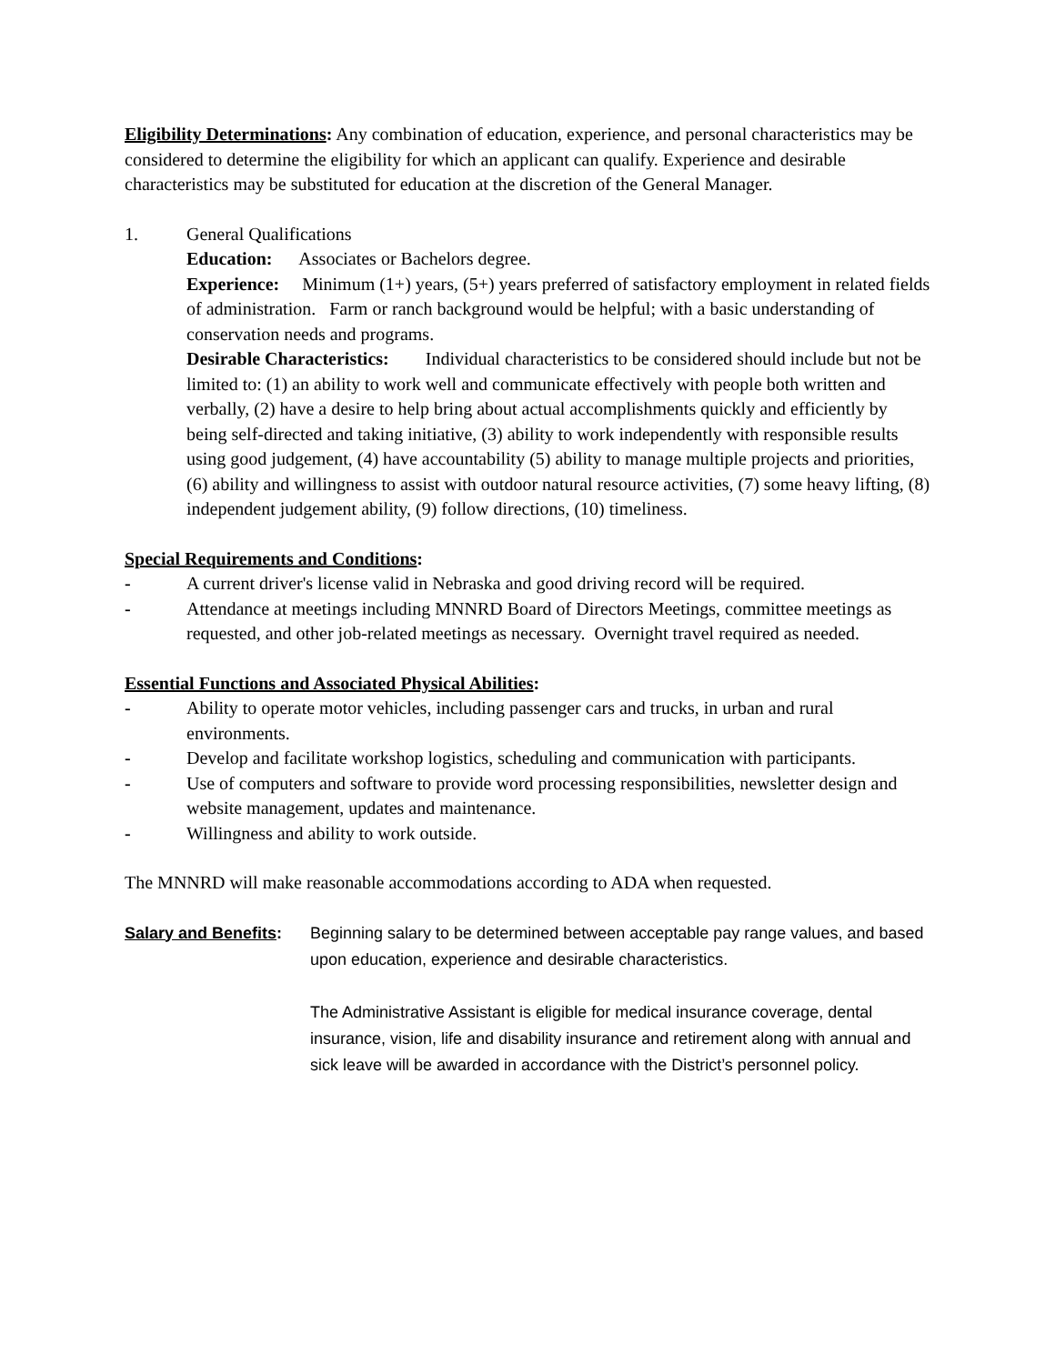Eligibility Determinations: Any combination of education, experience, and personal characteristics may be considered to determine the eligibility for which an applicant can qualify. Experience and desirable characteristics may be substituted for education at the discretion of the General Manager.
1. General Qualifications
Education: Associates or Bachelors degree.
Experience: Minimum (1+) years, (5+) years preferred of satisfactory employment in related fields of administration. Farm or ranch background would be helpful; with a basic understanding of conservation needs and programs.
Desirable Characteristics: Individual characteristics to be considered should include but not be limited to: (1) an ability to work well and communicate effectively with people both written and verbally, (2) have a desire to help bring about actual accomplishments quickly and efficiently by being self-directed and taking initiative, (3) ability to work independently with responsible results using good judgement, (4) have accountability (5) ability to manage multiple projects and priorities, (6) ability and willingness to assist with outdoor natural resource activities, (7) some heavy lifting, (8) independent judgement ability, (9) follow directions, (10) timeliness.
Special Requirements and Conditions:
- A current driver's license valid in Nebraska and good driving record will be required.
- Attendance at meetings including MNNRD Board of Directors Meetings, committee meetings as requested, and other job-related meetings as necessary. Overnight travel required as needed.
Essential Functions and Associated Physical Abilities:
- Ability to operate motor vehicles, including passenger cars and trucks, in urban and rural environments.
- Develop and facilitate workshop logistics, scheduling and communication with participants.
- Use of computers and software to provide word processing responsibilities, newsletter design and website management, updates and maintenance.
- Willingness and ability to work outside.
The MNNRD will make reasonable accommodations according to ADA when requested.
Salary and Benefits:
Beginning salary to be determined between acceptable pay range values, and based upon education, experience and desirable characteristics.
The Administrative Assistant is eligible for medical insurance coverage, dental insurance, vision, life and disability insurance and retirement along with annual and sick leave will be awarded in accordance with the District’s personnel policy.